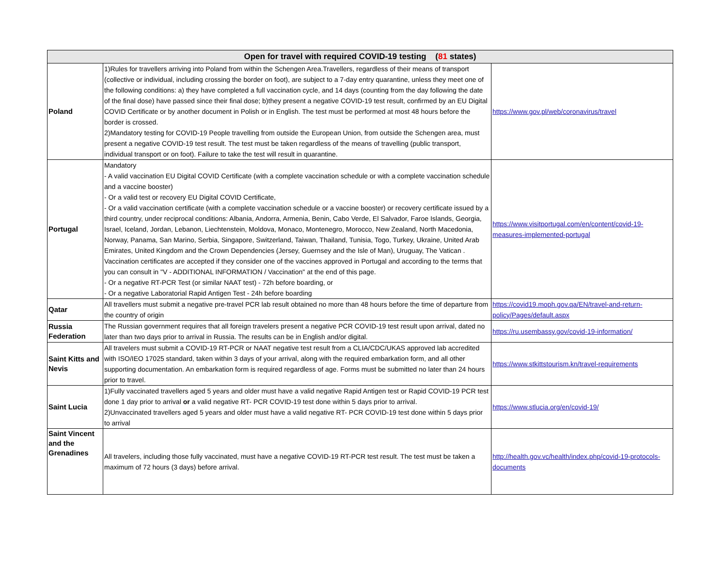| Open for travel with required COVID-19 testing ( 81 states) | | |
| --- | --- | --- |
| Poland | 1)Rules for travellers arriving into Poland from within the Schengen Area.Travellers, regardless of their means of transport (collective or individual, including crossing the border on foot), are subject to a 7-day entry quarantine, unless they meet one of the following conditions: a) they have completed a full vaccination cycle, and 14 days (counting from the day following the date of the final dose) have passed since their final dose; b)they present a negative COVID-19 test result, confirmed by an EU Digital COVID Certificate or by another document in Polish or in English. The test must be performed at most 48 hours before the border is crossed. 2)Mandatory testing for COVID-19 People travelling from outside the European Union, from outside the Schengen area, must present a negative COVID-19 test result. The test must be taken regardless of the means of travelling (public transport, individual transport or on foot). Failure to take the test will result in quarantine. | https://www.gov.pl/web/coronavirus/travel |
| Portugal | Mandatory - A valid vaccination EU Digital COVID Certificate (with a complete vaccination schedule or with a complete vaccination schedule and a vaccine booster) - Or a valid test or recovery EU Digital COVID Certificate, - Or a valid vaccination certificate (with a complete vaccination schedule or a vaccine booster) or recovery certificate issued by a third country, under reciprocal conditions: Albania, Andorra, Armenia, Benin, Cabo Verde, El Salvador, Faroe Islands, Georgia, Israel, Iceland, Jordan, Lebanon, Liechtenstein, Moldova, Monaco, Montenegro, Morocco, New Zealand, North Macedonia, Norway, Panama, San Marino, Serbia, Singapore, Switzerland, Taiwan, Thailand, Tunisia, Togo, Turkey, Ukraine, United Arab Emirates, United Kingdom and the Crown Dependencies (Jersey, Guernsey and the Isle of Man), Uruguay, The Vatican . Vaccination certificates are accepted if they consider one of the vaccines approved in Portugal and according to the terms that you can consult in "V - ADDITIONAL INFORMATION / Vaccination" at the end of this page. - Or a negative RT-PCR Test (or similar NAAT test) - 72h before boarding, or - Or a negative Laboratorial Rapid Antigen Test - 24h before boarding | https://www.visitportugal.com/en/content/covid-19-measures-implemented-portugal |
| Qatar | All travellers must submit a negative pre-travel PCR lab result obtained no more than 48 hours before the time of departure from the country of origin | https://covid19.moph.gov.qa/EN/travel-and-return-policy/Pages/default.aspx |
| Russia Federation | The Russian government requires that all foreign travelers present a negative PCR COVID-19 test result upon arrival, dated no later than two days prior to arrival in Russia. The results can be in English and/or digital. | https://ru.usembassy.gov/covid-19-information/ |
| Saint Kitts and Nevis | All travelers must submit a COVID-19 RT-PCR or NAAT negative test result from a CLIA/CDC/UKAS approved lab accredited with ISO/IEO 17025 standard, taken within 3 days of your arrival, along with the required embarkation form, and all other supporting documentation. An embarkation form is required regardless of age. Forms must be submitted no later than 24 hours prior to travel. | https://www.stkittstourism.kn/travel-requirements |
| Saint Lucia | 1)Fully vaccinated travellers aged 5 years and older must have a valid negative Rapid Antigen test or Rapid COVID-19 PCR test done 1 day prior to arrival or a valid negative RT- PCR COVID-19 test done within 5 days prior to arrival. 2)Unvaccinated travellers aged 5 years and older must have a valid negative RT- PCR COVID-19 test done within 5 days prior to arrival | https://www.stlucia.org/en/covid-19/ |
| Saint Vincent and the Grenadines | All travelers, including those fully vaccinated, must have a negative COVID-19 RT-PCR test result. The test must be taken a maximum of 72 hours (3 days) before arrival. | http://health.gov.vc/health/index.php/covid-19-protocols-documents |